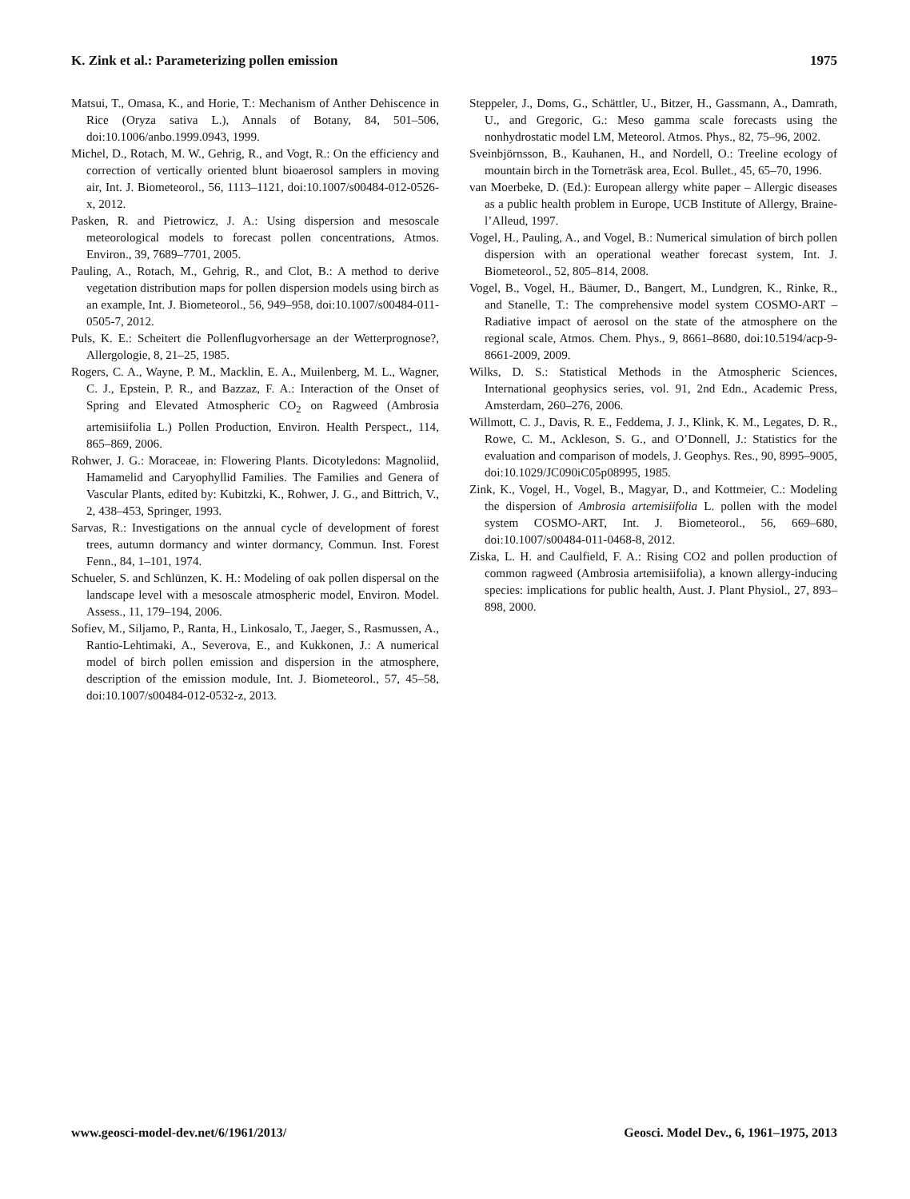K. Zink et al.: Parameterizing pollen emission 1975
Matsui, T., Omasa, K., and Horie, T.: Mechanism of Anther Dehiscence in Rice (Oryza sativa L.), Annals of Botany, 84, 501–506, doi:10.1006/anbo.1999.0943, 1999.
Michel, D., Rotach, M. W., Gehrig, R., and Vogt, R.: On the efficiency and correction of vertically oriented blunt bioaerosol samplers in moving air, Int. J. Biometeorol., 56, 1113–1121, doi:10.1007/s00484-012-0526-x, 2012.
Pasken, R. and Pietrowicz, J. A.: Using dispersion and mesoscale meteorological models to forecast pollen concentrations, Atmos. Environ., 39, 7689–7701, 2005.
Pauling, A., Rotach, M., Gehrig, R., and Clot, B.: A method to derive vegetation distribution maps for pollen dispersion models using birch as an example, Int. J. Biometeorol., 56, 949–958, doi:10.1007/s00484-011-0505-7, 2012.
Puls, K. E.: Scheitert die Pollenflugvorhersage an der Wetterprognose?, Allergologie, 8, 21–25, 1985.
Rogers, C. A., Wayne, P. M., Macklin, E. A., Muilenberg, M. L., Wagner, C. J., Epstein, P. R., and Bazzaz, F. A.: Interaction of the Onset of Spring and Elevated Atmospheric CO<sub>2</sub> on Ragweed (Ambrosia artemisiifolia L.) Pollen Production, Environ. Health Perspect., 114, 865–869, 2006.
Rohwer, J. G.: Moraceae, in: Flowering Plants. Dicotyledons: Magnoliid, Hamamelid and Caryophyllid Families. The Families and Genera of Vascular Plants, edited by: Kubitzki, K., Rohwer, J. G., and Bittrich, V., 2, 438–453, Springer, 1993.
Sarvas, R.: Investigations on the annual cycle of development of forest trees, autumn dormancy and winter dormancy, Commun. Inst. Forest Fenn., 84, 1–101, 1974.
Schueler, S. and Schlünzen, K. H.: Modeling of oak pollen dispersal on the landscape level with a mesoscale atmospheric model, Environ. Model. Assess., 11, 179–194, 2006.
Sofiev, M., Siljamo, P., Ranta, H., Linkosalo, T., Jaeger, S., Rasmussen, A., Rantio-Lehtimaki, A., Severova, E., and Kukkonen, J.: A numerical model of birch pollen emission and dispersion in the atmosphere, description of the emission module, Int. J. Biometeorol., 57, 45–58, doi:10.1007/s00484-012-0532-z, 2013.
Steppeler, J., Doms, G., Schättler, U., Bitzer, H., Gassmann, A., Damrath, U., and Gregoric, G.: Meso gamma scale forecasts using the nonhydrostatic model LM, Meteorol. Atmos. Phys., 82, 75–96, 2002.
Sveinbjörnsson, B., Kauhanen, H., and Nordell, O.: Treeline ecology of mountain birch in the Torneträsk area, Ecol. Bullet., 45, 65–70, 1996.
van Moerbeke, D. (Ed.): European allergy white paper – Allergic diseases as a public health problem in Europe, UCB Institute of Allergy, Braine-l’Alleud, 1997.
Vogel, H., Pauling, A., and Vogel, B.: Numerical simulation of birch pollen dispersion with an operational weather forecast system, Int. J. Biometeorol., 52, 805–814, 2008.
Vogel, B., Vogel, H., Bäumer, D., Bangert, M., Lundgren, K., Rinke, R., and Stanelle, T.: The comprehensive model system COSMO-ART – Radiative impact of aerosol on the state of the atmosphere on the regional scale, Atmos. Chem. Phys., 9, 8661–8680, doi:10.5194/acp-9-8661-2009, 2009.
Wilks, D. S.: Statistical Methods in the Atmospheric Sciences, International geophysics series, vol. 91, 2nd Edn., Academic Press, Amsterdam, 260–276, 2006.
Willmott, C. J., Davis, R. E., Feddema, J. J., Klink, K. M., Legates, D. R., Rowe, C. M., Ackleson, S. G., and O’Donnell, J.: Statistics for the evaluation and comparison of models, J. Geophys. Res., 90, 8995–9005, doi:10.1029/JC090iC05p08995, 1985.
Zink, K., Vogel, H., Vogel, B., Magyar, D., and Kottmeier, C.: Modeling the dispersion of Ambrosia artemisiifolia L. pollen with the model system COSMO-ART, Int. J. Biometeorol., 56, 669–680, doi:10.1007/s00484-011-0468-8, 2012.
Ziska, L. H. and Caulfield, F. A.: Rising CO2 and pollen production of common ragweed (Ambrosia artemisiifolia), a known allergy-inducing species: implications for public health, Aust. J. Plant Physiol., 27, 893–898, 2000.
www.geosci-model-dev.net/6/1961/2013/ Geosci. Model Dev., 6, 1961–1975, 2013